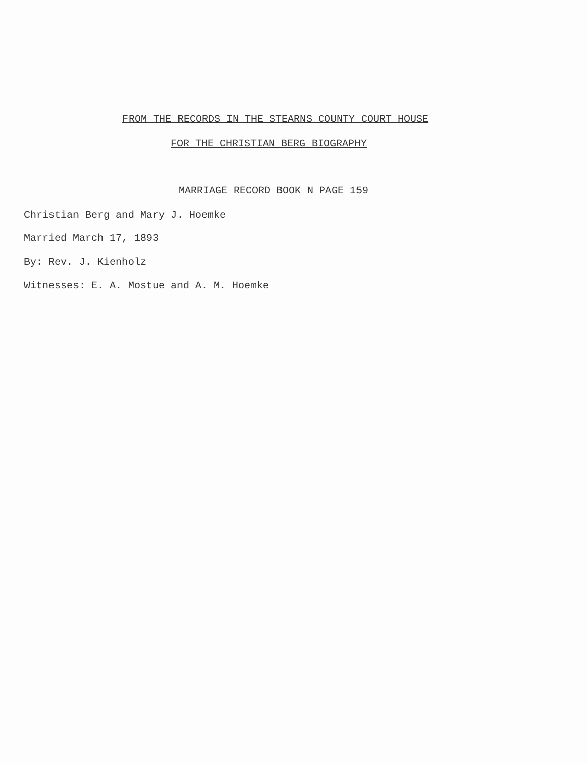FROM THE RECORDS IN THE STEARNS COUNTY COURT HOUSE
FOR THE CHRISTIAN BERG BIOGRAPHY
MARRIAGE RECORD BOOK N PAGE 159
Christian Berg and Mary J. Hoemke
Married March 17, 1893
By: Rev. J. Kienholz
Witnesses: E. A. Mostue and A. M. Hoemke